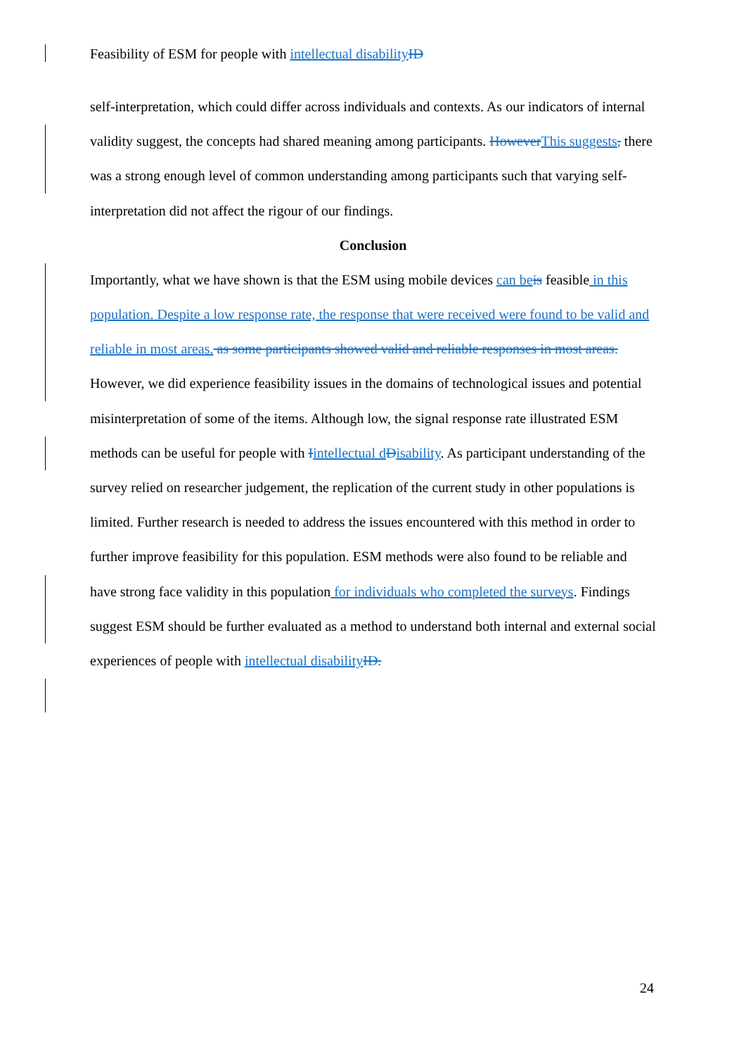Feasibility of ESM for people with intellectual disability ID
self-interpretation, which could differ across individuals and contexts. As our indicators of internal validity suggest, the concepts had shared meaning among participants. However This suggests, there was a strong enough level of common understanding among participants such that varying self-interpretation did not affect the rigour of our findings.
Conclusion
Importantly, what we have shown is that the ESM using mobile devices can be is feasible in this population. Despite a low response rate, the response that were received were found to be valid and reliable in most areas. as some participants showed valid and reliable responses in most areas. However, we did experience feasibility issues in the domains of technological issues and potential misinterpretation of some of the items. Although low, the signal response rate illustrated ESM methods can be useful for people with Iintellectual d Disability. As participant understanding of the survey relied on researcher judgement, the replication of the current study in other populations is limited. Further research is needed to address the issues encountered with this method in order to further improve feasibility for this population. ESM methods were also found to be reliable and have strong face validity in this population for individuals who completed the surveys. Findings suggest ESM should be further evaluated as a method to understand both internal and external social experiences of people with intellectual disability ID.
24